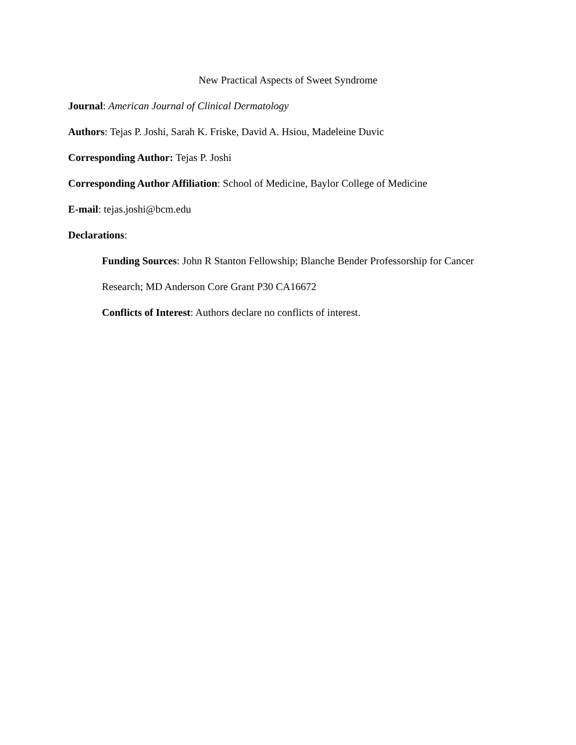New Practical Aspects of Sweet Syndrome
Journal: American Journal of Clinical Dermatology
Authors: Tejas P. Joshi, Sarah K. Friske, David A. Hsiou, Madeleine Duvic
Corresponding Author: Tejas P. Joshi
Corresponding Author Affiliation: School of Medicine, Baylor College of Medicine
E-mail: tejas.joshi@bcm.edu
Declarations:
Funding Sources: John R Stanton Fellowship; Blanche Bender Professorship for Cancer Research; MD Anderson Core Grant P30 CA16672
Conflicts of Interest: Authors declare no conflicts of interest.